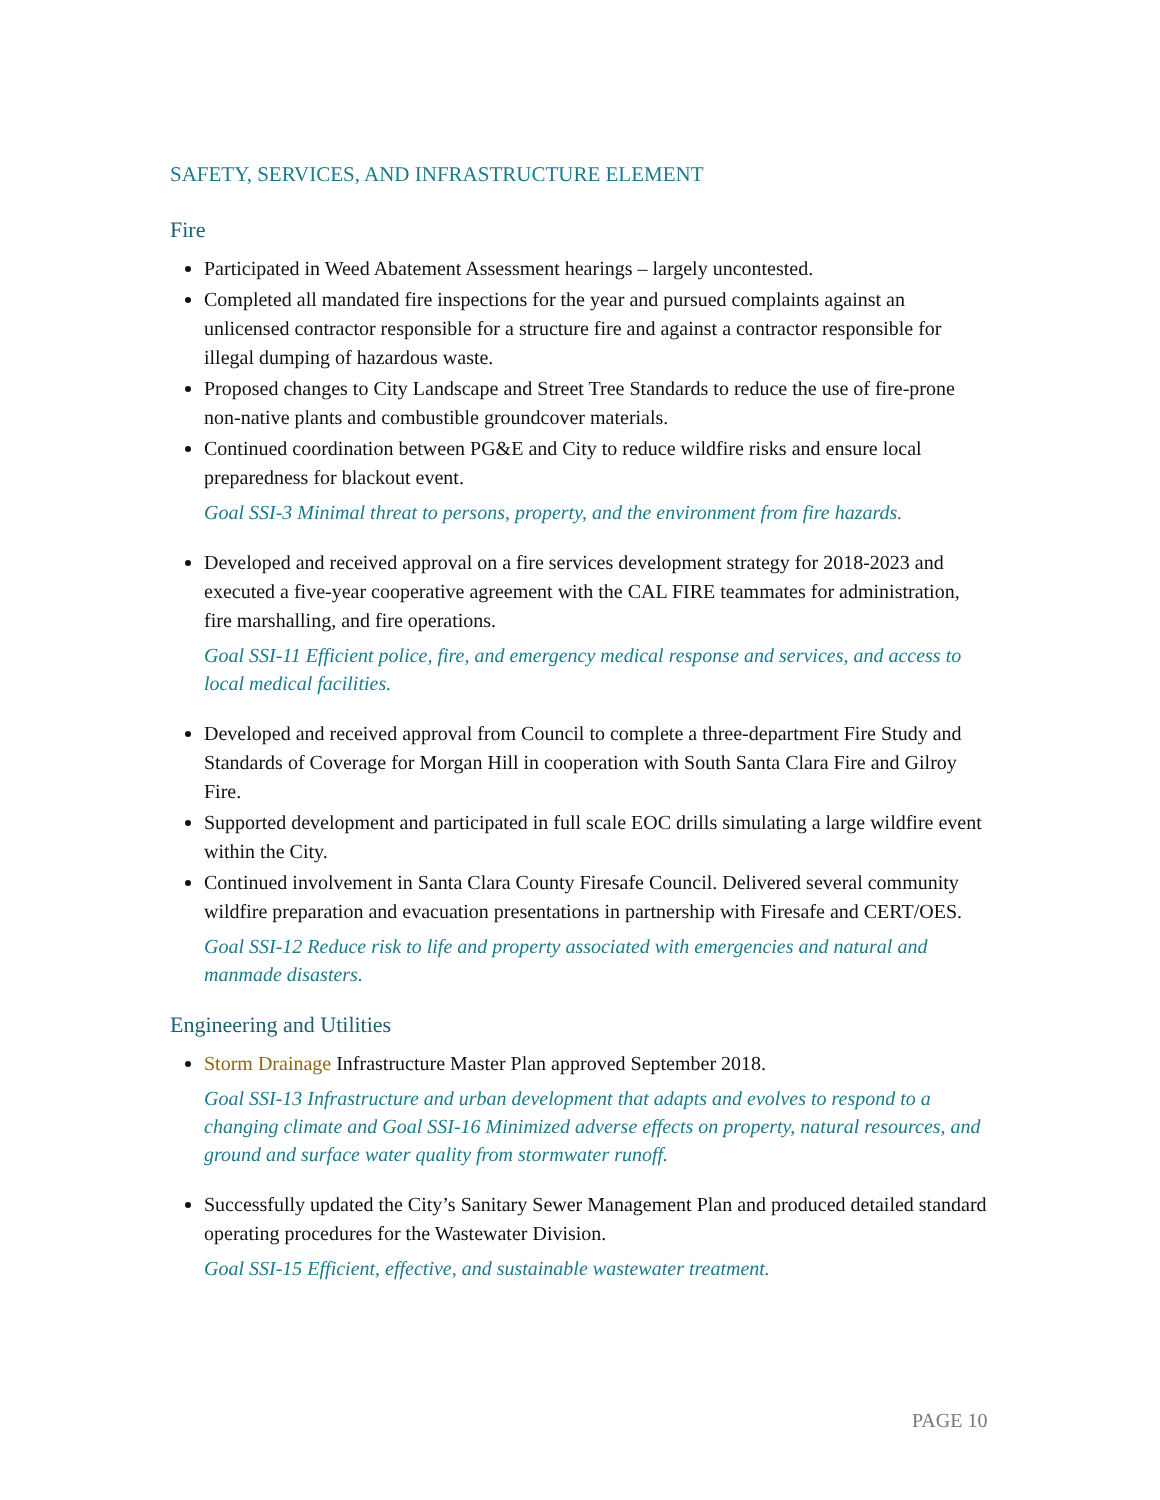SAFETY, SERVICES, AND INFRASTRUCTURE ELEMENT
Fire
Participated in Weed Abatement Assessment hearings – largely uncontested.
Completed all mandated fire inspections for the year and pursued complaints against an unlicensed contractor responsible for a structure fire and against a contractor responsible for illegal dumping of hazardous waste.
Proposed changes to City Landscape and Street Tree Standards to reduce the use of fire-prone non-native plants and combustible groundcover materials.
Continued coordination between PG&E and City to reduce wildfire risks and ensure local preparedness for blackout event.
Goal SSI-3 Minimal threat to persons, property, and the environment from fire hazards.
Developed and received approval on a fire services development strategy for 2018-2023 and executed a five-year cooperative agreement with the CAL FIRE teammates for administration, fire marshalling, and fire operations.
Goal SSI-11 Efficient police, fire, and emergency medical response and services, and access to local medical facilities.
Developed and received approval from Council to complete a three-department Fire Study and Standards of Coverage for Morgan Hill in cooperation with South Santa Clara Fire and Gilroy Fire.
Supported development and participated in full scale EOC drills simulating a large wildfire event within the City.
Continued involvement in Santa Clara County Firesafe Council. Delivered several community wildfire preparation and evacuation presentations in partnership with Firesafe and CERT/OES.
Goal SSI-12 Reduce risk to life and property associated with emergencies and natural and manmade disasters.
Engineering and Utilities
Storm Drainage Infrastructure Master Plan approved September 2018.
Goal SSI-13 Infrastructure and urban development that adapts and evolves to respond to a changing climate and Goal SSI-16 Minimized adverse effects on property, natural resources, and ground and surface water quality from stormwater runoff.
Successfully updated the City’s Sanitary Sewer Management Plan and produced detailed standard operating procedures for the Wastewater Division.
Goal SSI-15 Efficient, effective, and sustainable wastewater treatment.
PAGE 10